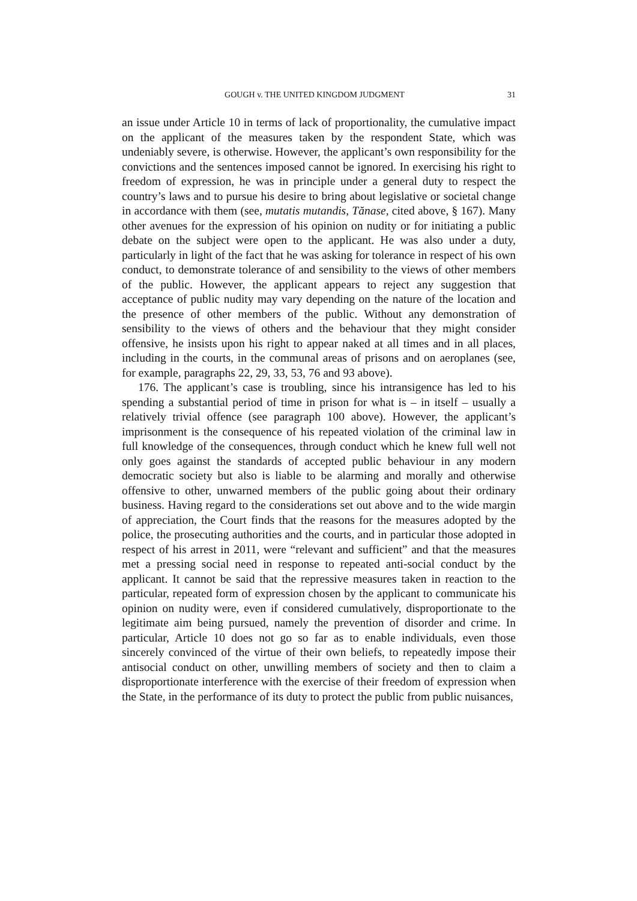GOUGH v. THE UNITED KINGDOM JUDGMENT 31
an issue under Article 10 in terms of lack of proportionality, the cumulative impact on the applicant of the measures taken by the respondent State, which was undeniably severe, is otherwise. However, the applicant’s own responsibility for the convictions and the sentences imposed cannot be ignored. In exercising his right to freedom of expression, he was in principle under a general duty to respect the country’s laws and to pursue his desire to bring about legislative or societal change in accordance with them (see, mutatis mutandis, Tănase, cited above, § 167). Many other avenues for the expression of his opinion on nudity or for initiating a public debate on the subject were open to the applicant. He was also under a duty, particularly in light of the fact that he was asking for tolerance in respect of his own conduct, to demonstrate tolerance of and sensibility to the views of other members of the public. However, the applicant appears to reject any suggestion that acceptance of public nudity may vary depending on the nature of the location and the presence of other members of the public. Without any demonstration of sensibility to the views of others and the behaviour that they might consider offensive, he insists upon his right to appear naked at all times and in all places, including in the courts, in the communal areas of prisons and on aeroplanes (see, for example, paragraphs 22, 29, 33, 53, 76 and 93 above).
176. The applicant’s case is troubling, since his intransigence has led to his spending a substantial period of time in prison for what is – in itself – usually a relatively trivial offence (see paragraph 100 above). However, the applicant’s imprisonment is the consequence of his repeated violation of the criminal law in full knowledge of the consequences, through conduct which he knew full well not only goes against the standards of accepted public behaviour in any modern democratic society but also is liable to be alarming and morally and otherwise offensive to other, unwarned members of the public going about their ordinary business. Having regard to the considerations set out above and to the wide margin of appreciation, the Court finds that the reasons for the measures adopted by the police, the prosecuting authorities and the courts, and in particular those adopted in respect of his arrest in 2011, were “relevant and sufficient” and that the measures met a pressing social need in response to repeated anti-social conduct by the applicant. It cannot be said that the repressive measures taken in reaction to the particular, repeated form of expression chosen by the applicant to communicate his opinion on nudity were, even if considered cumulatively, disproportionate to the legitimate aim being pursued, namely the prevention of disorder and crime. In particular, Article 10 does not go so far as to enable individuals, even those sincerely convinced of the virtue of their own beliefs, to repeatedly impose their antisocial conduct on other, unwilling members of society and then to claim a disproportionate interference with the exercise of their freedom of expression when the State, in the performance of its duty to protect the public from public nuisances,